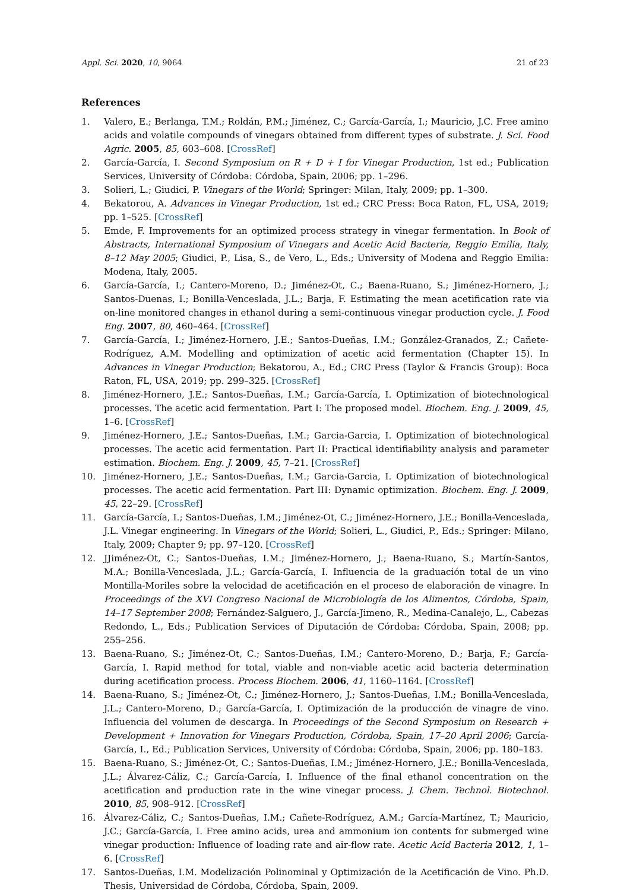Appl. Sci. 2020, 10, 9064 21 of 23
References
1. Valero, E.; Berlanga, T.M.; Roldán, P.M.; Jiménez, C.; García-García, I.; Mauricio, J.C. Free amino acids and volatile compounds of vinegars obtained from different types of substrate. J. Sci. Food Agric. 2005, 85, 603–608. [CrossRef]
2. García-García, I. Second Symposium on R + D + I for Vinegar Production, 1st ed.; Publication Services, University of Córdoba: Córdoba, Spain, 2006; pp. 1–296.
3. Solieri, L.; Giudici, P. Vinegars of the World; Springer: Milan, Italy, 2009; pp. 1–300.
4. Bekatorou, A. Advances in Vinegar Production, 1st ed.; CRC Press: Boca Raton, FL, USA, 2019; pp. 1–525. [CrossRef]
5. Emde, F. Improvements for an optimized process strategy in vinegar fermentation. In Book of Abstracts, International Symposium of Vinegars and Acetic Acid Bacteria, Reggio Emilia, Italy, 8–12 May 2005; Giudici, P., Lisa, S., de Vero, L., Eds.; University of Modena and Reggio Emilia: Modena, Italy, 2005.
6. García-García, I.; Cantero-Moreno, D.; Jiménez-Ot, C.; Baena-Ruano, S.; Jiménez-Hornero, J.; Santos-Duenas, I.; Bonilla-Venceslada, J.L.; Barja, F. Estimating the mean acetification rate via on-line monitored changes in ethanol during a semi-continuous vinegar production cycle. J. Food Eng. 2007, 80, 460–464. [CrossRef]
7. García-García, I.; Jiménez-Hornero, J.E.; Santos-Dueñas, I.M.; González-Granados, Z.; Cañete-Rodríguez, A.M. Modelling and optimization of acetic acid fermentation (Chapter 15). In Advances in Vinegar Production; Bekatorou, A., Ed.; CRC Press (Taylor & Francis Group): Boca Raton, FL, USA, 2019; pp. 299–325. [CrossRef]
8. Jiménez-Hornero, J.E.; Santos-Dueñas, I.M.; García-García, I. Optimization of biotechnological processes. The acetic acid fermentation. Part I: The proposed model. Biochem. Eng. J. 2009, 45, 1–6. [CrossRef]
9. Jiménez-Hornero, J.E.; Santos-Dueñas, I.M.; Garcia-Garcia, I. Optimization of biotechnological processes. The acetic acid fermentation. Part II: Practical identifiability analysis and parameter estimation. Biochem. Eng. J. 2009, 45, 7–21. [CrossRef]
10. Jiménez-Hornero, J.E.; Santos-Dueñas, I.M.; Garcia-Garcia, I. Optimization of biotechnological processes. The acetic acid fermentation. Part III: Dynamic optimization. Biochem. Eng. J. 2009, 45, 22–29. [CrossRef]
11. García-García, I.; Santos-Dueñas, I.M.; Jiménez-Ot, C.; Jiménez-Hornero, J.E.; Bonilla-Venceslada, J.L. Vinegar engineering. In Vinegars of the World; Solieri, L., Giudici, P., Eds.; Springer: Milano, Italy, 2009; Chapter 9; pp. 97–120. [CrossRef]
12. JJiménez-Ot, C.; Santos-Dueñas, I.M.; Jiménez-Hornero, J.; Baena-Ruano, S.; Martín-Santos, M.A.; Bonilla-Venceslada, J.L.; García-García, I. Influencia de la graduación total de un vino Montilla-Moriles sobre la velocidad de acetificación en el proceso de elaboración de vinagre. In Proceedings of the XVI Congreso Nacional de Microbiología de los Alimentos, Córdoba, Spain, 14–17 September 2008; Fernández-Salguero, J., García-Jimeno, R., Medina-Canalejo, L., Cabezas Redondo, L., Eds.; Publication Services of Diputación de Córdoba: Córdoba, Spain, 2008; pp. 255–256.
13. Baena-Ruano, S.; Jiménez-Ot, C.; Santos-Dueñas, I.M.; Cantero-Moreno, D.; Barja, F.; García-García, I. Rapid method for total, viable and non-viable acetic acid bacteria determination during acetification process. Process Biochem. 2006, 41, 1160–1164. [CrossRef]
14. Baena-Ruano, S.; Jiménez-Ot, C.; Jiménez-Hornero, J.; Santos-Dueñas, I.M.; Bonilla-Venceslada, J.L.; Cantero-Moreno, D.; García-García, I. Optimización de la producción de vinagre de vino. Influencia del volumen de descarga. In Proceedings of the Second Symposium on Research + Development + Innovation for Vinegars Production, Córdoba, Spain, 17–20 April 2006; García-García, I., Ed.; Publication Services, University of Córdoba: Córdoba, Spain, 2006; pp. 180–183.
15. Baena-Ruano, S.; Jiménez-Ot, C.; Santos-Dueñas, I.M.; Jiménez-Hornero, J.E.; Bonilla-Venceslada, J.L.; Álvarez-Cáliz, C.; García-García, I. Influence of the final ethanol concentration on the acetification and production rate in the wine vinegar process. J. Chem. Technol. Biotechnol. 2010, 85, 908–912. [CrossRef]
16. Álvarez-Cáliz, C.; Santos-Dueñas, I.M.; Cañete-Rodríguez, A.M.; García-Martínez, T.; Mauricio, J.C.; García-García, I. Free amino acids, urea and ammonium ion contents for submerged wine vinegar production: Influence of loading rate and air-flow rate. Acetic Acid Bacteria 2012, 1, 1–6. [CrossRef]
17. Santos-Dueñas, I.M. Modelización Polinominal y Optimización de la Acetificación de Vino. Ph.D. Thesis, Universidad de Córdoba, Córdoba, Spain, 2009.